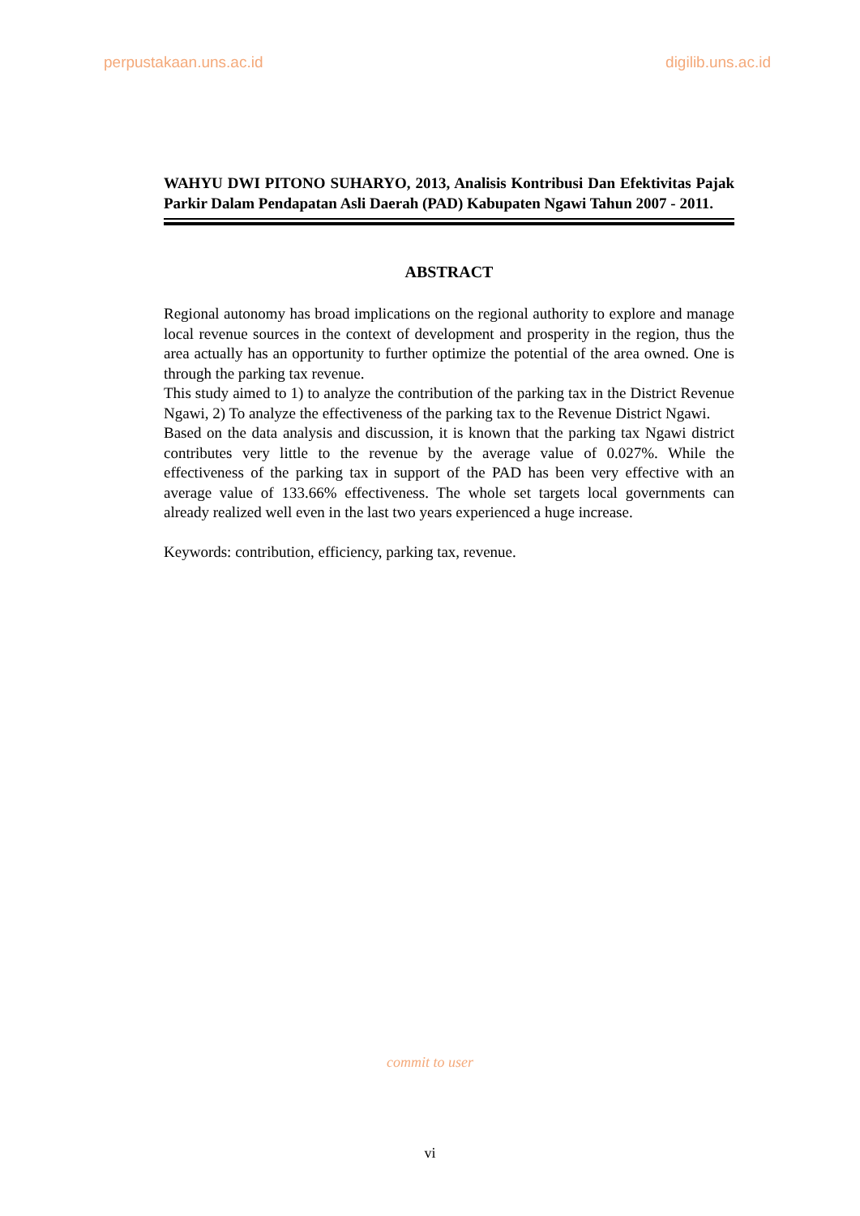perpustakaan.uns.ac.id digilib.uns.ac.id
WAHYU DWI PITONO SUHARYO, 2013, Analisis Kontribusi Dan Efektivitas Pajak Parkir Dalam Pendapatan Asli Daerah (PAD) Kabupaten Ngawi Tahun 2007 - 2011.
ABSTRACT
Regional autonomy has broad implications on the regional authority to explore and manage local revenue sources in the context of development and prosperity in the region, thus the area actually has an opportunity to further optimize the potential of the area owned. One is through the parking tax revenue.
This study aimed to 1) to analyze the contribution of the parking tax in the District Revenue Ngawi, 2) To analyze the effectiveness of the parking tax to the Revenue District Ngawi.
Based on the data analysis and discussion, it is known that the parking tax Ngawi district contributes very little to the revenue by the average value of 0.027%. While the effectiveness of the parking tax in support of the PAD has been very effective with an average value of 133.66% effectiveness. The whole set targets local governments can already realized well even in the last two years experienced a huge increase.
Keywords: contribution, efficiency, parking tax, revenue.
commit to user
vi